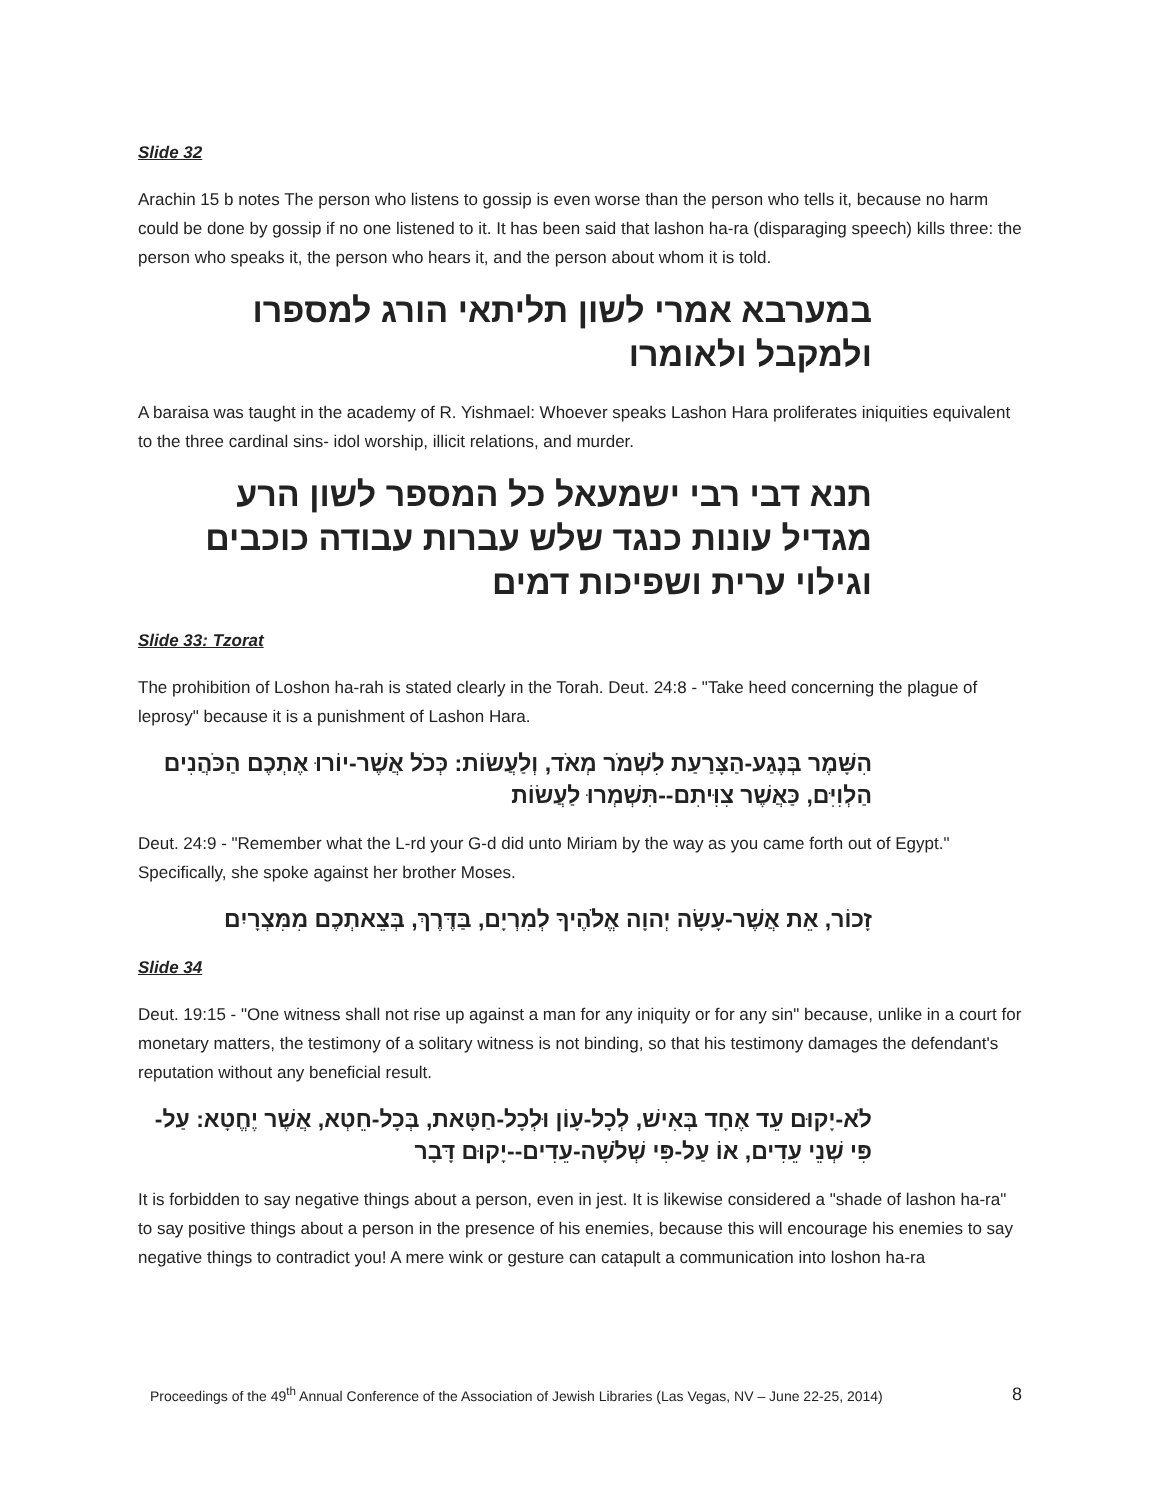Slide 32
Arachin 15 b notes The person who listens to gossip is even worse than the person who tells it, because no harm could be done by gossip if no one listened to it. It has been said that lashon ha-ra (disparaging speech) kills three: the person who speaks it, the person who hears it, and the person about whom it is told.
במערבא אמרי לשון תליתאי הורג למספרו ולמקבל ולאומרו
A baraisa was taught in the academy of R. Yishmael: Whoever speaks Lashon Hara proliferates iniquities equivalent to the three cardinal sins- idol worship, illicit relations, and murder.
תנא דבי רבי ישמעאל כל המספר לשון הרע מגדיל עונות כנגד שלש עברות עבודה כוכבים וגילוי ערית ושפיכות דמים
Slide 33: Tzorat
The prohibition of Loshon ha-rah is stated clearly in the Torah. Deut. 24:8 - "Take heed concerning the plague of leprosy" because it is a punishment of Lashon Hara.
הִשָּׁמֶר בְּנֶגַע-הַצָּרַעַת לִשְׁמֹר מְאֹד, וְלַעֲשׂוֹת: כְּכֹל אֲשֶׁר-יוֹרוּ אֶתְכֶם הַכֹּהֲנִים הַלְוִיִּם, כַּאֲשֶׁר צִוִּיתִם--תִּשְׁמְרוּ לַעֲשׂוֹת
Deut. 24:9 - "Remember what the L-rd your G-d did unto Miriam by the way as you came forth out of Egypt." Specifically, she spoke against her brother Moses.
זָכוֹר, אֵת אֲשֶׁר-עָשָׂה יְהוָה אֱלֹהֶיךָ לְמִרְיָם, בַּדֶּרֶךְ, בְּצֵאתְכֶם מִמִּצְרָיִם
Slide 34
Deut. 19:15 - "One witness shall not rise up against a man for any iniquity or for any sin" because, unlike in a court for monetary matters, the testimony of a solitary witness is not binding, so that his testimony damages the defendant's reputation without any beneficial result.
לֹא-יָקוּם עֵד אֶחָד בְּאִישׁ, לְכָל-עָוֹן וּלְכָל-חַטָּאת, בְּכָל-חֵטְא, אֲשֶׁר יֶחֱטָא: עַל-פִּי שְׁנֵי עֵדִים, אוֹ עַל-פִּי שְׁלֹשָׁה-עֵדִים--יָקוּם דָּבָר
It is forbidden to say negative things about a person, even in jest. It is likewise considered a "shade of lashon ha-ra" to say positive things about a person in the presence of his enemies, because this will encourage his enemies to say negative things to contradict you! A mere wink or gesture can catapult a communication into loshon ha-ra
Proceedings of the 49<sup>th</sup> Annual Conference of the Association of Jewish Libraries (Las Vegas, NV – June 22-25, 2014) 8